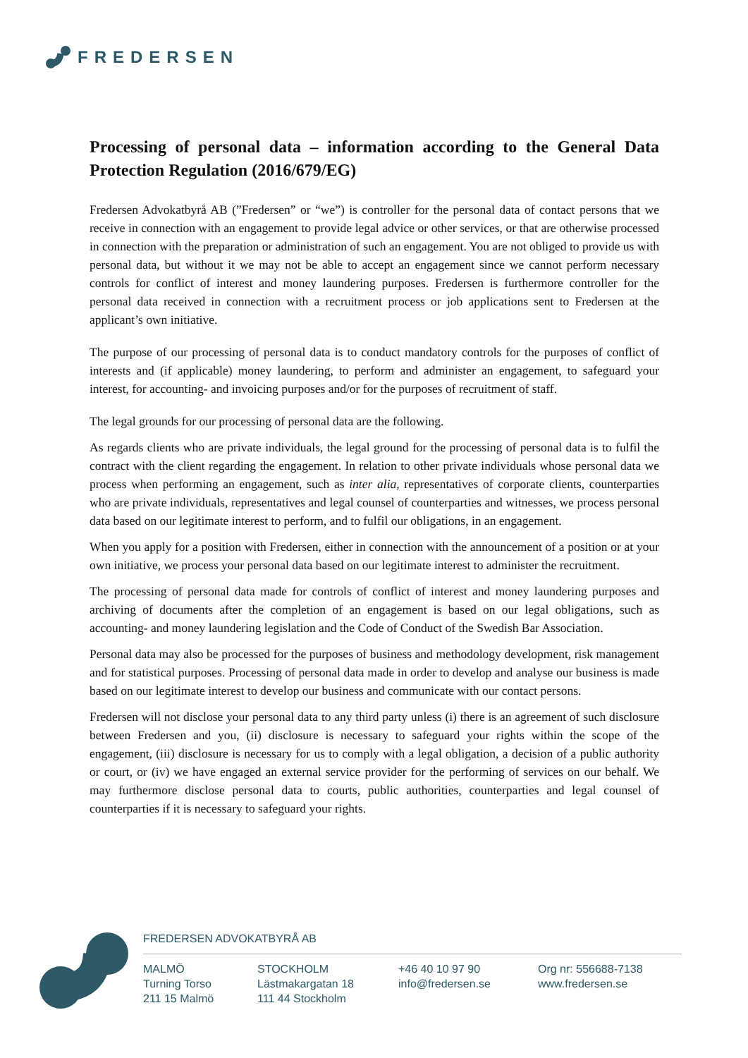FREDERSEN
Processing of personal data – information according to the General Data Protection Regulation (2016/679/EG)
Fredersen Advokatbyrå AB (”Fredersen” or “we”) is controller for the personal data of contact persons that we receive in connection with an engagement to provide legal advice or other services, or that are otherwise processed in connection with the preparation or administration of such an engagement. You are not obliged to provide us with personal data, but without it we may not be able to accept an engagement since we cannot perform necessary controls for conflict of interest and money laundering purposes. Fredersen is furthermore controller for the personal data received in connection with a recruitment process or job applications sent to Fredersen at the applicant’s own initiative.
The purpose of our processing of personal data is to conduct mandatory controls for the purposes of conflict of interests and (if applicable) money laundering, to perform and administer an engagement, to safeguard your interest, for accounting- and invoicing purposes and/or for the purposes of recruitment of staff.
The legal grounds for our processing of personal data are the following.
As regards clients who are private individuals, the legal ground for the processing of personal data is to fulfil the contract with the client regarding the engagement. In relation to other private individuals whose personal data we process when performing an engagement, such as inter alia, representatives of corporate clients, counterparties who are private individuals, representatives and legal counsel of counterparties and witnesses, we process personal data based on our legitimate interest to perform, and to fulfil our obligations, in an engagement.
When you apply for a position with Fredersen, either in connection with the announcement of a position or at your own initiative, we process your personal data based on our legitimate interest to administer the recruitment.
The processing of personal data made for controls of conflict of interest and money laundering purposes and archiving of documents after the completion of an engagement is based on our legal obligations, such as accounting- and money laundering legislation and the Code of Conduct of the Swedish Bar Association.
Personal data may also be processed for the purposes of business and methodology development, risk management and for statistical purposes. Processing of personal data made in order to develop and analyse our business is made based on our legitimate interest to develop our business and communicate with our contact persons.
Fredersen will not disclose your personal data to any third party unless (i) there is an agreement of such disclosure between Fredersen and you, (ii) disclosure is necessary to safeguard your rights within the scope of the engagement, (iii) disclosure is necessary for us to comply with a legal obligation, a decision of a public authority or court, or (iv) we have engaged an external service provider for the performing of services on our behalf. We may furthermore disclose personal data to courts, public authorities, counterparties and legal counsel of counterparties if it is necessary to safeguard your rights.
FREDERSEN ADVOKATBYRÅ AB
MALMÖ
Turning Torso
211 15 Malmö
STOCKHOLM
Lästmakargatan 18
111 44 Stockholm
+46 40 10 97 90
info@fredersen.se
Org nr: 556688-7138
www.fredersen.se